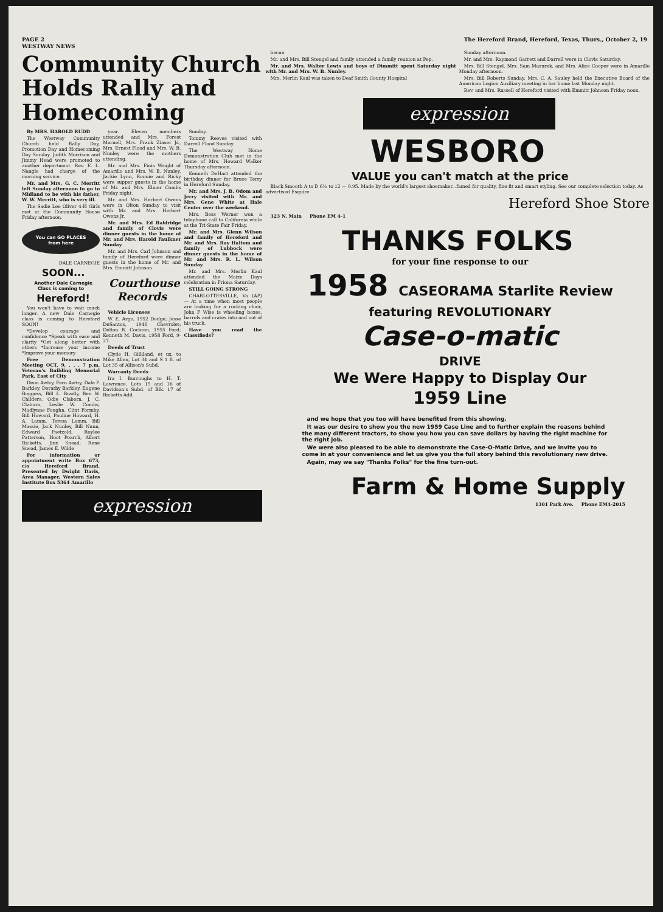PAGE 2
WESTWAY NEWS The Hereford Brand, Hereford, Texas, Thurs., October 2, 19
Community Church Holds Rally and Homecoming
By MRS. HAROLD RUDD
The Westway Community Church held Rally Day, Promotion Day and Homecoming Day Sunday. Judith Morrison and Jimmy Head were promoted to another department. Rev. E. L. Naugle had charge of the morning service.
Mr. and Mrs. G. C. Merritt left Sunday afternoon to go to Midland to be with his father, W. W. Merritt, who is very ill.
The Sadie Lee Oliver 4-H Girls met at the Community House Friday afternoon.
You can GO PLACES from here
DALE CARNEGIE
SOON...
Another Dale Carnegie Class is coming to
Hereford!
You won't have to wait much longer. A new Dale Carnegie class is coming to Hereford SOON!
*Develop courage and confidence *Speak with ease and clarity *Get along better with others *Increase your income *Improve your memory
Free Demonstration Meeting OCT. 9, . . . 7 p.m. Veteran's Building Memorial Park, East of City
Deon Awtry, Fern Awtry, Dale P. Barkley, Dorathy Barkley, Eugene Boggess, Bill L. Bradly, Ben W. Childers, Odie Claborn, J. C. Claborn, Leslie W. Combs, Madlynne Faughn, Clint Formby, Bill Howard, Pauline Howard, H. A. Lamm, Teresa Lamm, Bill Massie, Jack Nunley, Bill Nunn, Edward Paetzold, Roylee Patterson, Hoot Poarch, Albert Ricketts, Jinx Snead, Rene Snead, James E. Wilde
For information or appointment write Box 673, c/o Hereford Brand. Presented by Dwight Davis, Area Manager, Western Sales Institute Box 5364 Amarillo
year. Eleven members attended and Mrs. Forest Marnell, Mrs. Frank Zinser Jr., Mrs. Ernest Flood and Mrs. W. B. Nunley were the mothers attending.
Mr. and Mrs. Finis Wright of Amarillo and Mrs. W. B. Nunley, Jackie Lynn, Ronnie and Ricky were supper guests in the home of Mr. and Mrs. Elmer Combs Friday night.
Mr. and Mrs. Herbert Owens were in Olton Sunday to visit with Mr. and Mrs. Herbert Owens Jr.
Mr. and Mrs. Ed Baldridge and family of Clovis were dinner guests in the home of Mr. and Mrs. Harold Faulkner Sunday.
Mr. and Mrs. Carl Johnson and family of Hereford were dinner guests in the home of Mr. and Mrs. Emmitt Johnson
Courthouse Records
Vehicle Licenses
W. E. Argo, 1952 Dodge; Jesse DeSantos, 1946 Chevrolet; Delton R. Cockran, 1955 Ford; Kenneth M. Davis, 1958 Ford, 9-27.
Deeds of Trust
Clyde H. Gilliland, et ux, to Mike Allen, Lot 34 and S 1 ft. of Lot 35 of Allison's Subd.
Warranty Deeds
Ira I. Burroughs to H. T. Lawrence, Lots 15 and 16 of Davidson's Subd. of Blk. 17 of Ricketts Add.
Sunday.
Tommy Reeves visited with Darrell Flood Sunday.
The Westway Home Demonstration Club met in the home of Mrs. Howard Walker Thursday afternoon.
Kenneth DeHart attended the birthday dinner for Bruce Terry in Hereford Sunday.
Mr. and Mrs. J. B. Odom and Jerry visited with Mr. and Mrs. Gene White at Hale Center over the weekend.
Mrs. Bess Werner won a telephone call to California while at the Tri-State Fair Friday.
Mr. and Mrs. Glenn Wilson and family of Hereford and Mr. and Mrs. Ray Haltom and family of Lubbock were dinner guests in the home of Mr. and Mrs. R. L. Wilson Sunday.
Mr. and Mrs. Merlin Kaul attended the Maize Days celebration in Friona Saturday.
STILL GOING STRONG
CHARLOTTESVILLE, Va (AP) — At a time when most people are looking for a rocking chair, John F Wise is wheeling boxes, barrels and crates into and out of his truck.
Have you read the Classifieds?
expression
becue.
Mr. and Mrs. Bill Stengel and family attended a family reunion at Pep.
Mr. and Mrs. Walter Lewis and boys of Dimmitt spent Saturday night with Mr. and Mrs. W. B. Nunley.
Mrs. Merlin Kaul was taken to Deaf Smith County Hospital
Sunday afternoon.
Mr. and Mrs. Raymond Garrett and Darrell were in Clovis Saturday.
Mrs. Bill Stengel, Mrs. Sam Mazurek, and Mrs. Alice Cooper were in Amarillo Monday afternoon.
Mrs. Bill Roberts Sunday. Mrs. C. A. Sauley held the Executive Board of the American Legion Auxiliary meeting in her home last Monday night.
Rev. and Mrs. Russell of Hereford visited with Emmitt Johnson Friday noon.
expression
WESBORO
VALUE you can't match at the price
Black Smooth A to D 6½ to 12 — 9.95. Made by the world's largest shoemaker...famed for quality, fine fit and smart styling. See our complete selection today. As advertised Esquire
Hereford Shoe Store
323 N. Main Phone EM 4-1
THANKS FOLKS
for your fine response to our
1958 CASEORAMA Starlite Review
featuring REVOLUTIONARY
Case-o-matic
DRIVE
We Were Happy to Display Our
1959 Line
and we hope that you too will have benefited from this showing.
It was our desire to show you the new 1959 Case Line and to further explain the reasons behind the many different tractors, to show you how you can save dollars by having the right machine for the right job.
We were also pleased to be able to demonstrate the Case-O-Matic Drive, and we invite you to come in at your convenience and let us give you the full story behind this revolutionary new drive.
Again, may we say "Thanks Folks" for the fine turn-out.
Farm & Home Supply
1301 Park Ave. Phone EM4-2015